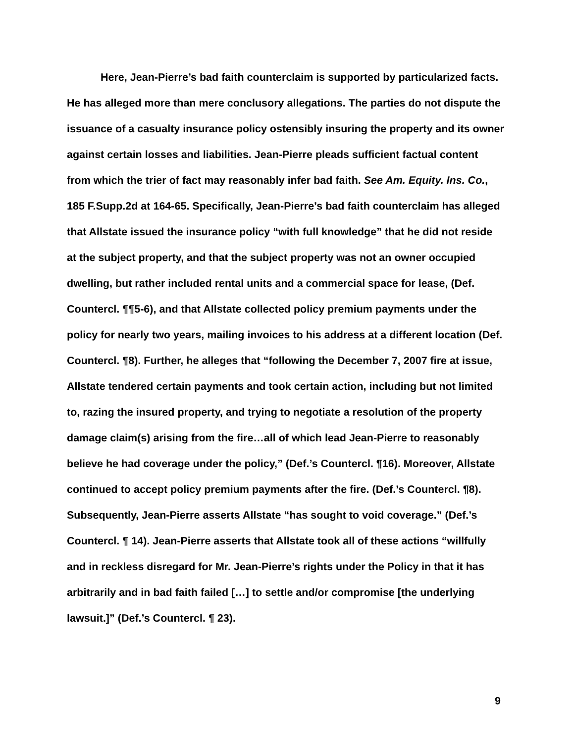Here, Jean-Pierre’s bad faith counterclaim is supported by particularized facts. He has alleged more than mere conclusory allegations. The parties do not dispute the issuance of a casualty insurance policy ostensibly insuring the property and its owner against certain losses and liabilities. Jean-Pierre pleads sufficient factual content from which the trier of fact may reasonably infer bad faith. See Am. Equity. Ins. Co., 185 F.Supp.2d at 164-65. Specifically, Jean-Pierre’s bad faith counterclaim has alleged that Allstate issued the insurance policy “with full knowledge” that he did not reside at the subject property, and that the subject property was not an owner occupied dwelling, but rather included rental units and a commercial space for lease, (Def. Countercl. ¶¶5-6), and that Allstate collected policy premium payments under the policy for nearly two years, mailing invoices to his address at a different location (Def. Countercl. ¶8). Further, he alleges that “following the December 7, 2007 fire at issue, Allstate tendered certain payments and took certain action, including but not limited to, razing the insured property, and trying to negotiate a resolution of the property damage claim(s) arising from the fire…all of which lead Jean-Pierre to reasonably believe he had coverage under the policy,” (Def.’s Countercl. ¶16). Moreover, Allstate continued to accept policy premium payments after the fire. (Def.’s Countercl. ¶8). Subsequently, Jean-Pierre asserts Allstate “has sought to void coverage.” (Def.’s Countercl. ¶ 14). Jean-Pierre asserts that Allstate took all of these actions “willfully and in reckless disregard for Mr. Jean-Pierre’s rights under the Policy in that it has arbitrarily and in bad faith failed […] to settle and/or compromise [the underlying lawsuit.]” (Def.’s Countercl. ¶ 23).
9